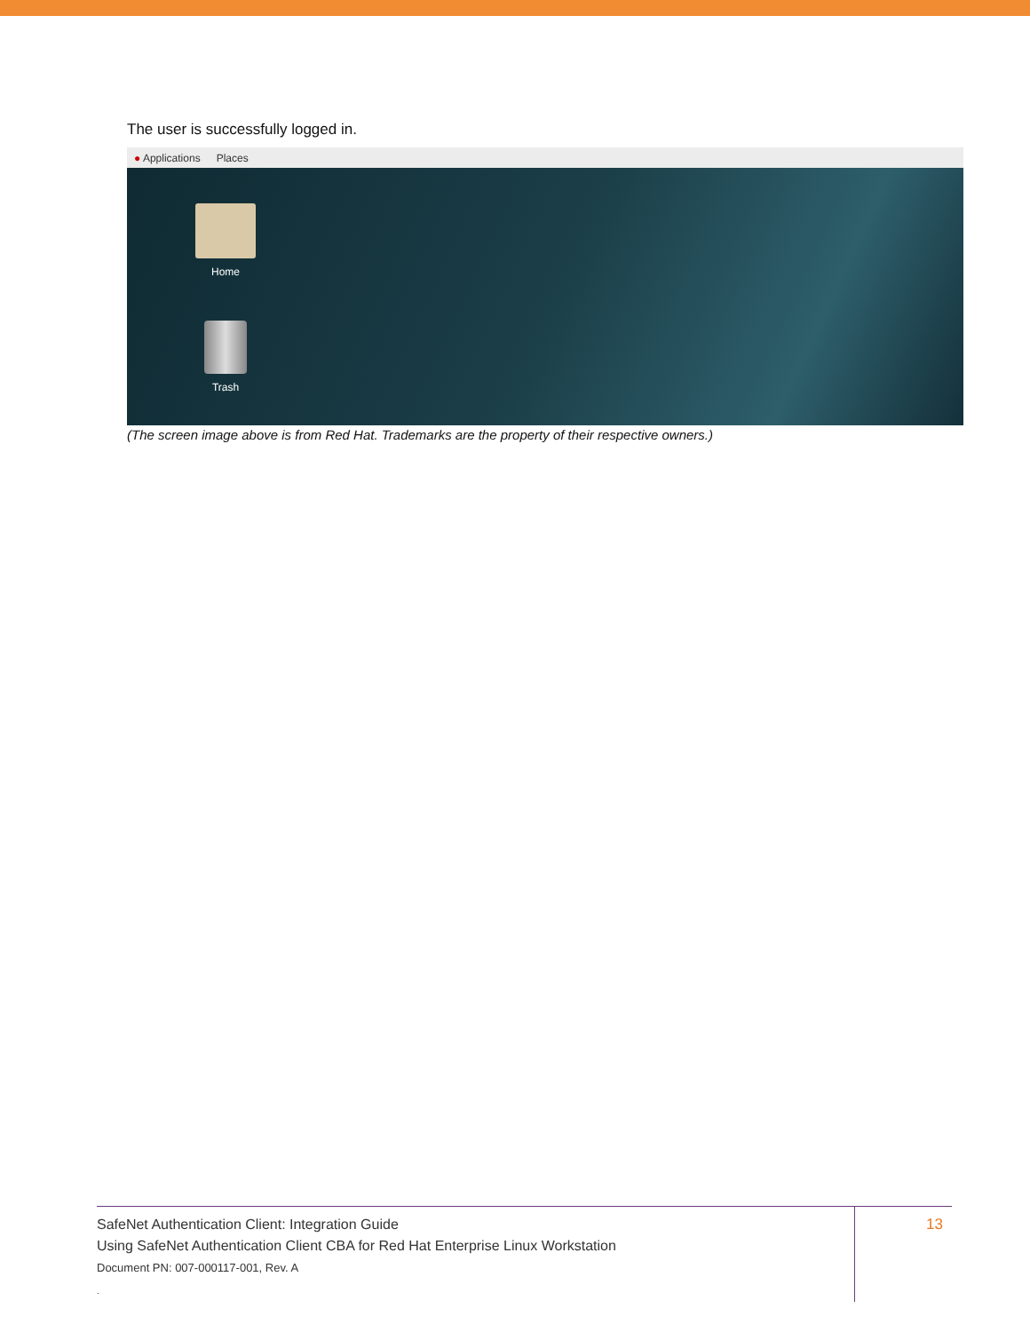The user is successfully logged in.
● Applications Places
Home
Trash
(The screen image above is from Red Hat. Trademarks are the property of their respective owners.)
SafeNet Authentication Client: Integration Guide
Using SafeNet Authentication Client CBA for Red Hat Enterprise Linux Workstation
Document PN: 007-000117-001, Rev. A
.
13